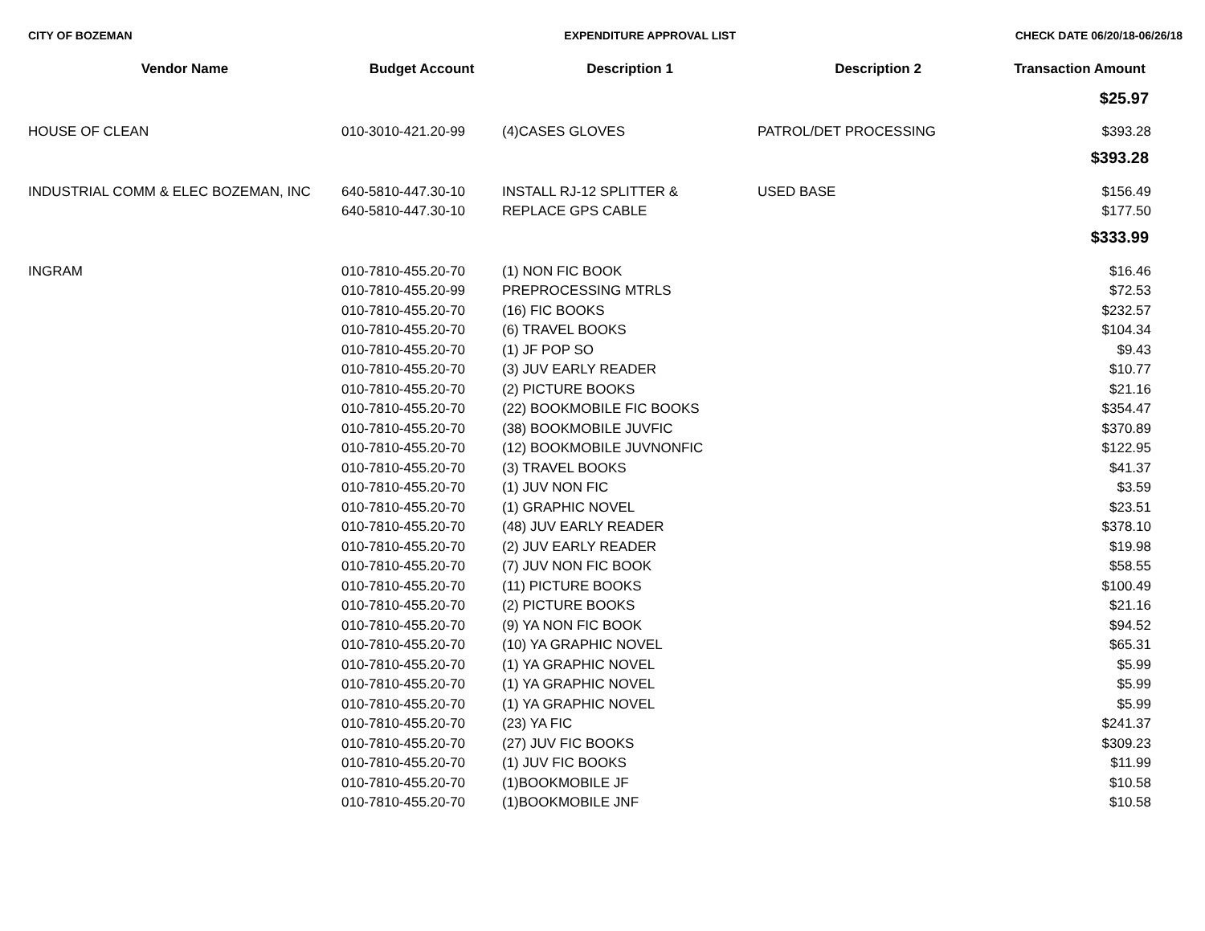CITY OF BOZEMAN EXPENDITURE APPROVAL LIST CHECK DATE 06/20/18-06/26/18
| Vendor Name | Budget Account | Description 1 | Description 2 | Transaction Amount |
| --- | --- | --- | --- | --- |
| | | | | $25.97 |
| HOUSE OF CLEAN | 010-3010-421.20-99 | (4)CASES GLOVES | PATROL/DET PROCESSING | $393.28 |
| | | | | $393.28 |
| INDUSTRIAL COMM & ELEC BOZEMAN, INC | 640-5810-447.30-10 | INSTALL RJ-12 SPLITTER & | USED BASE | $156.49 |
| | 640-5810-447.30-10 | REPLACE GPS CABLE | | $177.50 |
| | | | | $333.99 |
| INGRAM | 010-7810-455.20-70 | (1) NON FIC BOOK | | $16.46 |
| | 010-7810-455.20-99 | PREPROCESSING MTRLS | | $72.53 |
| | 010-7810-455.20-70 | (16) FIC BOOKS | | $232.57 |
| | 010-7810-455.20-70 | (6) TRAVEL BOOKS | | $104.34 |
| | 010-7810-455.20-70 | (1) JF POP SO | | $9.43 |
| | 010-7810-455.20-70 | (3) JUV EARLY READER | | $10.77 |
| | 010-7810-455.20-70 | (2) PICTURE BOOKS | | $21.16 |
| | 010-7810-455.20-70 | (22) BOOKMOBILE FIC BOOKS | | $354.47 |
| | 010-7810-455.20-70 | (38) BOOKMOBILE JUVFIC | | $370.89 |
| | 010-7810-455.20-70 | (12) BOOKMOBILE JUVNONFIC | | $122.95 |
| | 010-7810-455.20-70 | (3) TRAVEL BOOKS | | $41.37 |
| | 010-7810-455.20-70 | (1) JUV NON FIC | | $3.59 |
| | 010-7810-455.20-70 | (1) GRAPHIC NOVEL | | $23.51 |
| | 010-7810-455.20-70 | (48) JUV EARLY READER | | $378.10 |
| | 010-7810-455.20-70 | (2) JUV EARLY READER | | $19.98 |
| | 010-7810-455.20-70 | (7) JUV NON FIC BOOK | | $58.55 |
| | 010-7810-455.20-70 | (11) PICTURE BOOKS | | $100.49 |
| | 010-7810-455.20-70 | (2) PICTURE BOOKS | | $21.16 |
| | 010-7810-455.20-70 | (9) YA NON FIC BOOK | | $94.52 |
| | 010-7810-455.20-70 | (10) YA GRAPHIC NOVEL | | $65.31 |
| | 010-7810-455.20-70 | (1) YA GRAPHIC NOVEL | | $5.99 |
| | 010-7810-455.20-70 | (1) YA GRAPHIC NOVEL | | $5.99 |
| | 010-7810-455.20-70 | (1) YA GRAPHIC NOVEL | | $5.99 |
| | 010-7810-455.20-70 | (23) YA FIC | | $241.37 |
| | 010-7810-455.20-70 | (27) JUV FIC BOOKS | | $309.23 |
| | 010-7810-455.20-70 | (1) JUV FIC BOOKS | | $11.99 |
| | 010-7810-455.20-70 | (1)BOOKMOBILE JF | | $10.58 |
| | 010-7810-455.20-70 | (1)BOOKMOBILE JNF | | $10.58 |